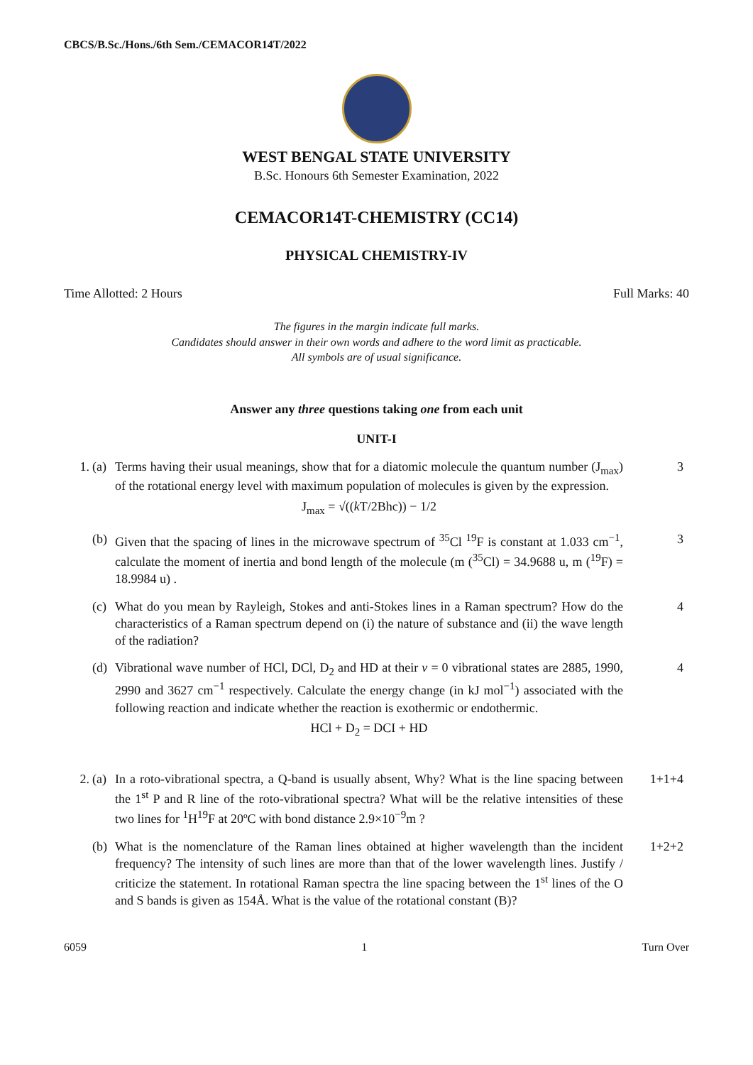CBCS/B.Sc./Hons./6th Sem./CEMACOR14T/2022
WEST BENGAL STATE UNIVERSITY
B.Sc. Honours 6th Semester Examination, 2022
CEMACOR14T-CHEMISTRY (CC14)
PHYSICAL CHEMISTRY-IV
Time Allotted: 2 Hours Full Marks: 40
The figures in the margin indicate full marks.
Candidates should answer in their own words and adhere to the word limit as practicable.
All symbols are of usual significance.
Answer any three questions taking one from each unit
UNIT-I
1. (a)
Terms having their usual meanings, show that for a diatomic molecule the quantum number (J<sub>max</sub>) of the rotational energy level with maximum population of molecules is given by the expression.
J<sub>max</sub> = √((k T/2Bhc)) − 1/2
3
(b)
Given that the spacing of lines in the microwave spectrum of <sup>35</sup>Cl <sup>19</sup>F is constant at 1.033 cm<sup>−1</sup>, calculate the moment of inertia and bond length of the molecule (m (<sup>35</sup>Cl) = 34.9688 u, m (<sup>19</sup>F) = 18.9984 u) .
3
(c)
What do you mean by Rayleigh, Stokes and anti-Stokes lines in a Raman spectrum? How do the characteristics of a Raman spectrum depend on (i) the nature of substance and (ii) the wave length of the radiation?
4
(d)
Vibrational wave number of HCl, DCl, D<sub>2</sub> and HD at their v = 0 vibrational states are 2885, 1990, 2990 and 3627 cm<sup>−1</sup> respectively. Calculate the energy change (in kJ mol<sup>−1</sup>) associated with the following reaction and indicate whether the reaction is exothermic or endothermic.
HCl + D<sub>2</sub> = DCI + HD
4
2. (a)
In a roto-vibrational spectra, a Q-band is usually absent, Why? What is the line spacing between the 1<sup>st</sup> P and R line of the roto-vibrational spectra? What will be the relative intensities of these two lines for <sup>1</sup>H<sup>19</sup>F at 20ºC with bond distance 2.9×10<sup>−9</sup>m ?
1+1+4
(b)
What is the nomenclature of the Raman lines obtained at higher wavelength than the incident frequency? The intensity of such lines are more than that of the lower wavelength lines. Justify / criticize the statement. In rotational Raman spectra the line spacing between the 1<sup>st</sup> lines of the O and S bands is given as 154Å. What is the value of the rotational constant (B)?
1+2+2
6059 1 Turn Over